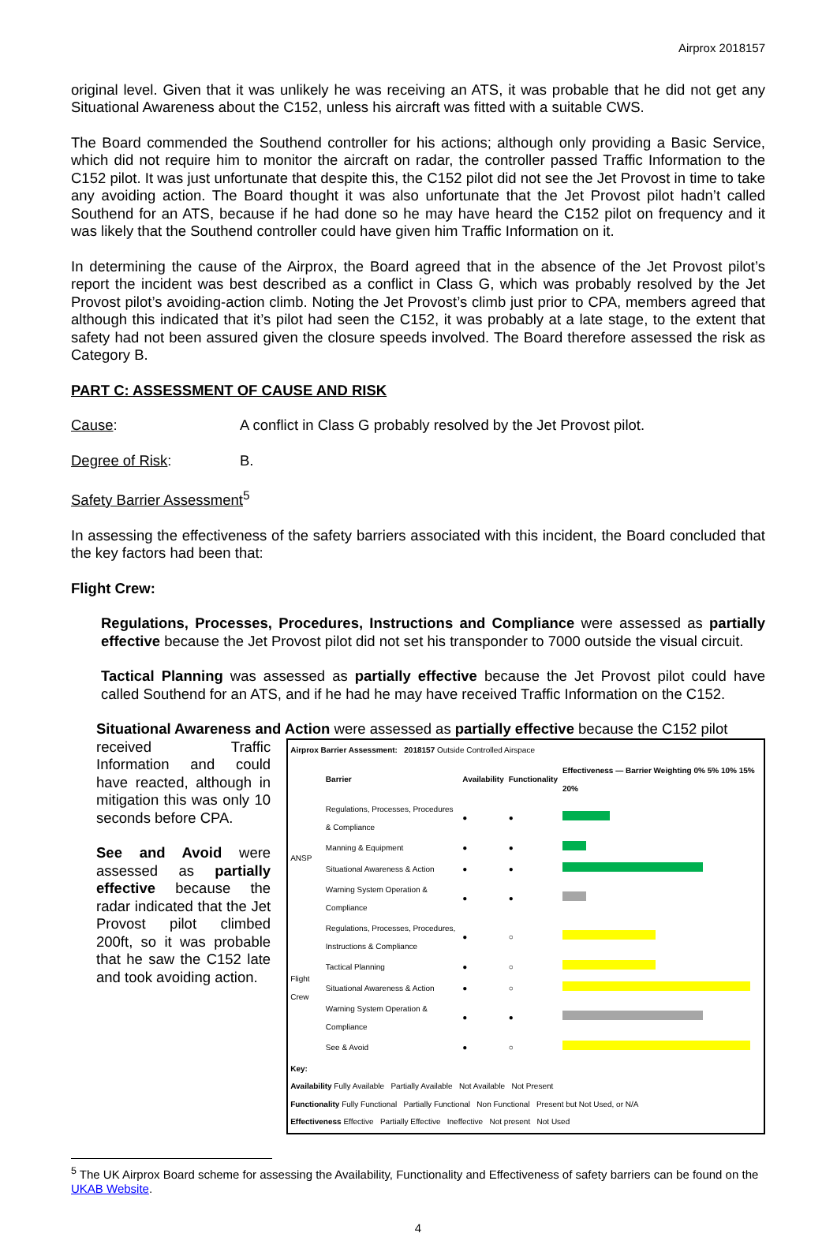Airprox 2018157
original level. Given that it was unlikely he was receiving an ATS, it was probable that he did not get any Situational Awareness about the C152, unless his aircraft was fitted with a suitable CWS.
The Board commended the Southend controller for his actions; although only providing a Basic Service, which did not require him to monitor the aircraft on radar, the controller passed Traffic Information to the C152 pilot. It was just unfortunate that despite this, the C152 pilot did not see the Jet Provost in time to take any avoiding action. The Board thought it was also unfortunate that the Jet Provost pilot hadn’t called Southend for an ATS, because if he had done so he may have heard the C152 pilot on frequency and it was likely that the Southend controller could have given him Traffic Information on it.
In determining the cause of the Airprox, the Board agreed that in the absence of the Jet Provost pilot’s report the incident was best described as a conflict in Class G, which was probably resolved by the Jet Provost pilot’s avoiding-action climb. Noting the Jet Provost’s climb just prior to CPA, members agreed that although this indicated that it’s pilot had seen the C152, it was probably at a late stage, to the extent that safety had not been assured given the closure speeds involved. The Board therefore assessed the risk as Category B.
PART C: ASSESSMENT OF CAUSE AND RISK
Cause: A conflict in Class G probably resolved by the Jet Provost pilot.
Degree of Risk: B.
Safety Barrier Assessment<sup>5</sup>
In assessing the effectiveness of the safety barriers associated with this incident, the Board concluded that the key factors had been that:
Flight Crew:
Regulations, Processes, Procedures, Instructions and Compliance were assessed as partially effective because the Jet Provost pilot did not set his transponder to 7000 outside the visual circuit.
Tactical Planning was assessed as partially effective because the Jet Provost pilot could have called Southend for an ATS, and if he had he may have received Traffic Information on the C152.
Situational Awareness and Action were assessed as partially effective because the C152 pilot
received Traffic Information and could have reacted, although in mitigation this was only 10 seconds before CPA.
See and Avoid were assessed as partially effective because the radar indicated that the Jet Provost pilot climbed 200ft, so it was probable that he saw the C152 late and took avoiding action.
| Airprox Barrier Assessment: 2018157 Outside Controlled Airspace | | | | |
| --- | --- | --- | --- | --- |
| | Barrier | Availability | Functionality | Effectiveness — Barrier Weighting 0% 5% 10% 15% 20% |
| ANSP | Regulations, Processes, Procedures & Compliance | ● | ● | |
| | Manning & Equipment | ● | ● | |
| | Situational Awareness & Action | ● | ● | |
| | Warning System Operation & Compliance | ● | ● | |
| Flight Crew | Regulations, Processes, Procedures, Instructions & Compliance | ● | ○ | |
| | Tactical Planning | ● | ○ | |
| | Situational Awareness & Action | ● | ○ | |
| | Warning System Operation & Compliance | ● | ● | |
| | See & Avoid | ● | ○ | |
| Key: Availability Fully Available Partially Available Not Available Not Present Functionality Fully Functional Partially Functional Non Functional Present but Not Used, or N/A Effectiveness Effective Partially Effective Ineffective Not present Not Used | | | | |
<sup>5</sup> The UK Airprox Board scheme for assessing the Availability, Functionality and Effectiveness of safety barriers can be found on the UKAB Website.
4